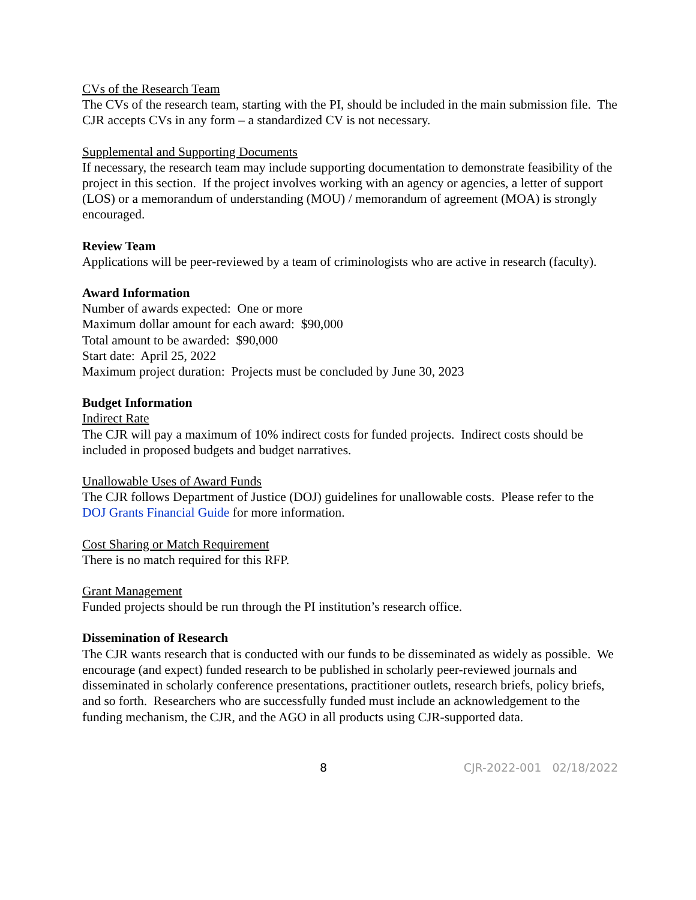CVs of the Research Team
The CVs of the research team, starting with the PI, should be included in the main submission file. The CJR accepts CVs in any form – a standardized CV is not necessary.
Supplemental and Supporting Documents
If necessary, the research team may include supporting documentation to demonstrate feasibility of the project in this section. If the project involves working with an agency or agencies, a letter of support (LOS) or a memorandum of understanding (MOU) / memorandum of agreement (MOA) is strongly encouraged.
Review Team
Applications will be peer-reviewed by a team of criminologists who are active in research (faculty).
Award Information
Number of awards expected: One or more
Maximum dollar amount for each award: $90,000
Total amount to be awarded: $90,000
Start date: April 25, 2022
Maximum project duration: Projects must be concluded by June 30, 2023
Budget Information
Indirect Rate
The CJR will pay a maximum of 10% indirect costs for funded projects. Indirect costs should be included in proposed budgets and budget narratives.
Unallowable Uses of Award Funds
The CJR follows Department of Justice (DOJ) guidelines for unallowable costs. Please refer to the DOJ Grants Financial Guide for more information.
Cost Sharing or Match Requirement
There is no match required for this RFP.
Grant Management
Funded projects should be run through the PI institution’s research office.
Dissemination of Research
The CJR wants research that is conducted with our funds to be disseminated as widely as possible. We encourage (and expect) funded research to be published in scholarly peer-reviewed journals and disseminated in scholarly conference presentations, practitioner outlets, research briefs, policy briefs, and so forth. Researchers who are successfully funded must include an acknowledgement to the funding mechanism, the CJR, and the AGO in all products using CJR-supported data.
8 CJR-2022-001 02/18/2022